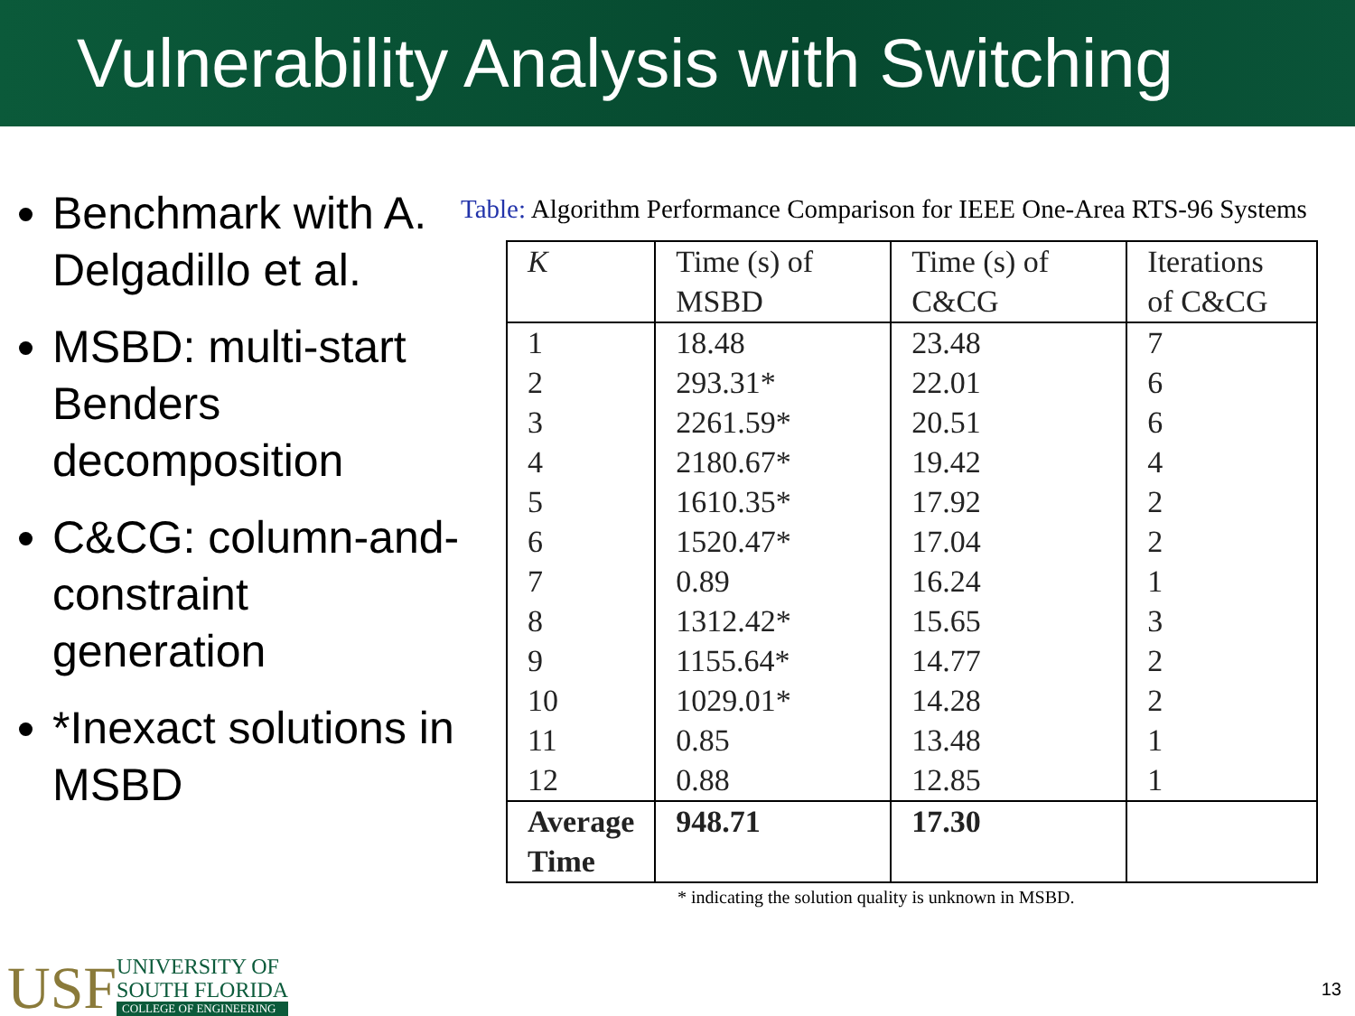Vulnerability Analysis with Switching
Benchmark with A. Delgadillo et al.
MSBD: multi-start Benders decomposition
C&CG: column-and-constraint generation
*Inexact solutions in MSBD
Table: Algorithm Performance Comparison for IEEE One-Area RTS-96 Systems
| K | Time (s) of MSBD | Time (s) of C&CG | Iterations of C&CG |
| --- | --- | --- | --- |
| 1 | 18.48 | 23.48 | 7 |
| 2 | 293.31* | 22.01 | 6 |
| 3 | 2261.59* | 20.51 | 6 |
| 4 | 2180.67* | 19.42 | 4 |
| 5 | 1610.35* | 17.92 | 2 |
| 6 | 1520.47* | 17.04 | 2 |
| 7 | 0.89 | 16.24 | 1 |
| 8 | 1312.42* | 15.65 | 3 |
| 9 | 1155.64* | 14.77 | 2 |
| 10 | 1029.01* | 14.28 | 2 |
| 11 | 0.85 | 13.48 | 1 |
| 12 | 0.88 | 12.85 | 1 |
| Average Time | 948.71 | 17.30 | |
* indicating the solution quality is unknown in MSBD.
USF
UNIVERSITY OF
SOUTH FLORIDA
COLLEGE OF ENGINEERING
13